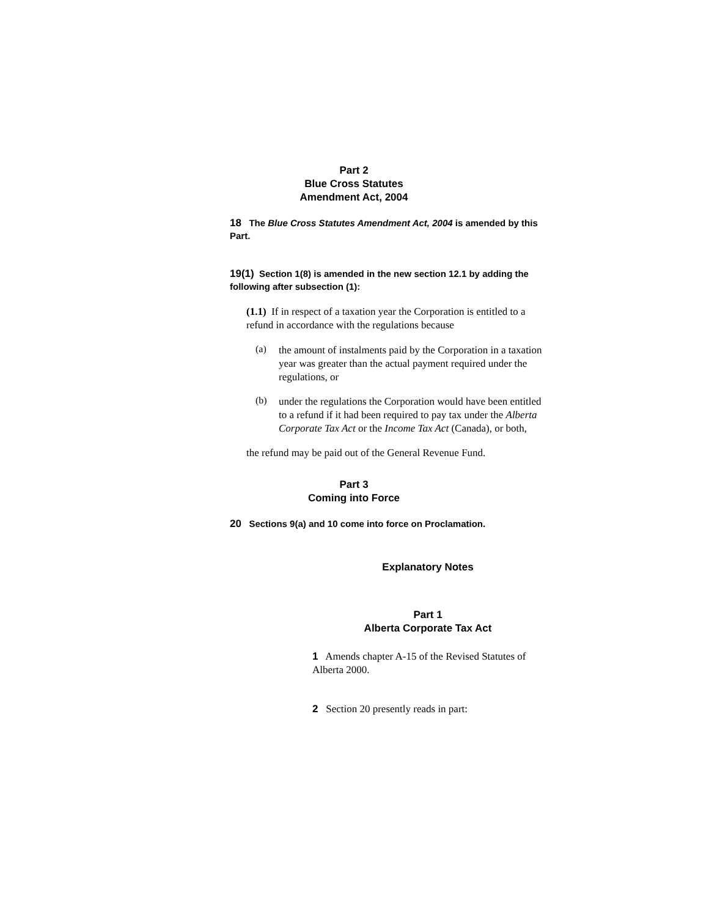Part 2
Blue Cross Statutes
Amendment Act, 2004
18 The Blue Cross Statutes Amendment Act, 2004 is amended by this Part.
19(1) Section 1(8) is amended in the new section 12.1 by adding the following after subsection (1):
(1.1) If in respect of a taxation year the Corporation is entitled to a refund in accordance with the regulations because
(a)
the amount of instalments paid by the Corporation in a taxation year was greater than the actual payment required under the regulations, or
(b)
under the regulations the Corporation would have been entitled to a refund if it had been required to pay tax under the Alberta Corporate Tax Act or the Income Tax Act (Canada), or both,
the refund may be paid out of the General Revenue Fund.
Part 3
Coming into Force
20 Sections 9(a) and 10 come into force on Proclamation.
Explanatory Notes
Part 1
Alberta Corporate Tax Act
1 Amends chapter A-15 of the Revised Statutes of Alberta 2000.
2 Section 20 presently reads in part: